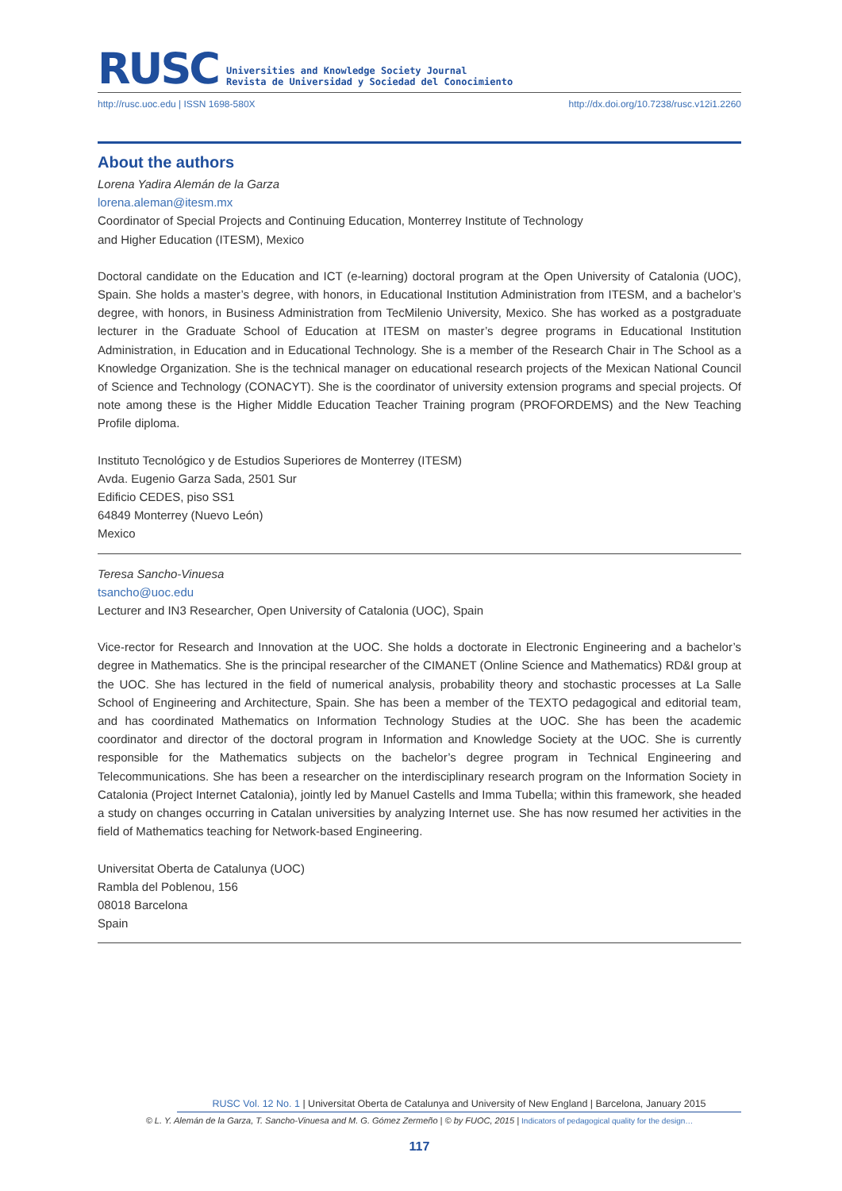RUSC Universities and Knowledge Society Journal
Revista de Universidad y Sociedad del Conocimiento
http://rusc.uoc.edu | ISSN 1698-580X http://dx.doi.org/10.7238/rusc.v12i1.2260
About the authors
Lorena Yadira Alemán de la Garza
lorena.aleman@itesm.mx
Coordinator of Special Projects and Continuing Education, Monterrey Institute of Technology
and Higher Education (ITESM), Mexico
Doctoral candidate on the Education and ICT (e-learning) doctoral program at the Open University of Catalonia (UOC), Spain. She holds a master’s degree, with honors, in Educational Institution Administration from ITESM, and a bachelor’s degree, with honors, in Business Administration from TecMilenio University, Mexico. She has worked as a postgraduate lecturer in the Graduate School of Education at ITESM on master’s degree programs in Educational Institution Administration, in Education and in Educational Technology. She is a member of the Research Chair in The School as a Knowledge Organization. She is the technical manager on educational research projects of the Mexican National Council of Science and Technology (CONACYT). She is the coordinator of university extension programs and special projects. Of note among these is the Higher Middle Education Teacher Training program (PROFORDEMS) and the New Teaching Profile diploma.
Instituto Tecnológico y de Estudios Superiores de Monterrey (ITESM)
Avda. Eugenio Garza Sada, 2501 Sur
Edificio CEDES, piso SS1
64849 Monterrey (Nuevo León)
Mexico
Teresa Sancho-Vinuesa
tsancho@uoc.edu
Lecturer and IN3 Researcher, Open University of Catalonia (UOC), Spain
Vice-rector for Research and Innovation at the UOC. She holds a doctorate in Electronic Engineering and a bachelor’s degree in Mathematics. She is the principal researcher of the CIMANET (Online Science and Mathematics) RD&I group at the UOC. She has lectured in the field of numerical analysis, probability theory and stochastic processes at La Salle School of Engineering and Architecture, Spain. She has been a member of the TEXTO pedagogical and editorial team, and has coordinated Mathematics on Information Technology Studies at the UOC. She has been the academic coordinator and director of the doctoral program in Information and Knowledge Society at the UOC. She is currently responsible for the Mathematics subjects on the bachelor’s degree program in Technical Engineering and Telecommunications. She has been a researcher on the interdisciplinary research program on the Information Society in Catalonia (Project Internet Catalonia), jointly led by Manuel Castells and Imma Tubella; within this framework, she headed a study on changes occurring in Catalan universities by analyzing Internet use. She has now resumed her activities in the field of Mathematics teaching for Network-based Engineering.
Universitat Oberta de Catalunya (UOC)
Rambla del Poblenou, 156
08018 Barcelona
Spain
RUSC Vol. 12 No. 1 | Universitat Oberta de Catalunya and University of New England | Barcelona, January 2015
© L. Y. Alemán de la Garza, T. Sancho-Vinuesa and M. G. Gómez Zermeño | © by FUOC, 2015 | Indicators of pedagogical quality for the design…
117